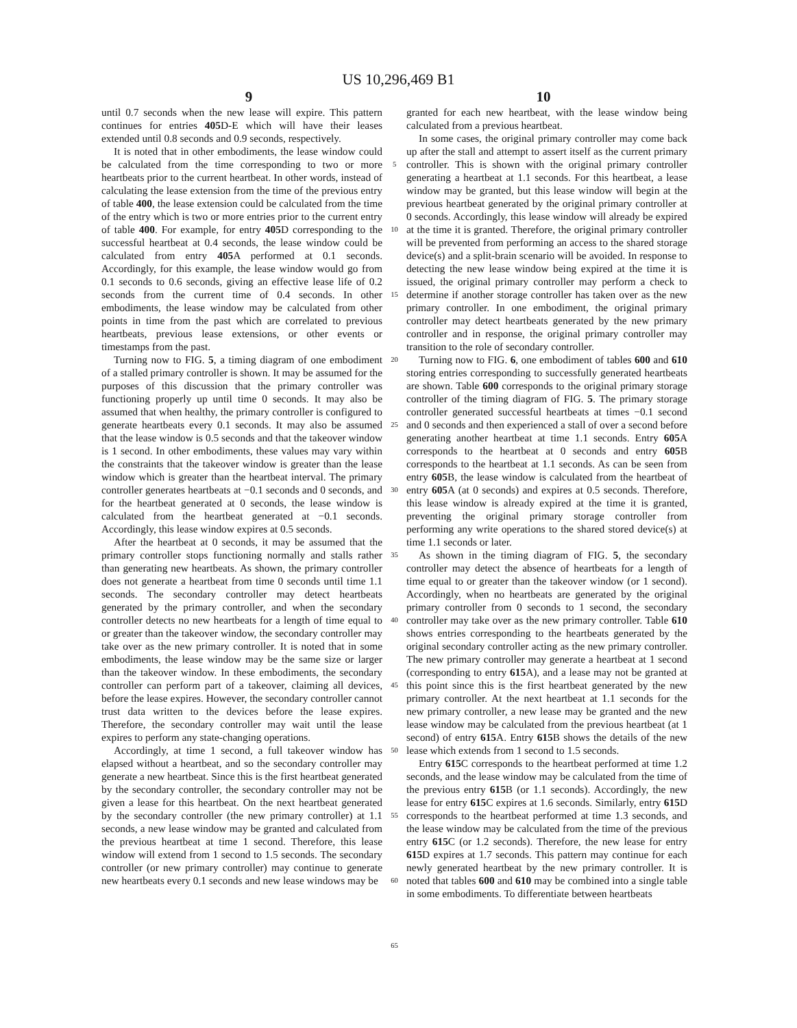US 10,296,469 B1
9 10
until 0.7 seconds when the new lease will expire. This pattern continues for entries 405 D-E which will have their leases extended until 0.8 seconds and 0.9 seconds, respectively.
It is noted that in other embodiments, the lease window could be calculated from the time corresponding to two or more heartbeats prior to the current heartbeat. In other words, instead of calculating the lease extension from the time of the previous entry of table 400, the lease extension could be calculated from the time of the entry which is two or more entries prior to the current entry of table 400. For example, for entry 405 D corresponding to the successful heartbeat at 0.4 seconds, the lease window could be calculated from entry 405 A performed at 0.1 seconds. Accordingly, for this example, the lease window would go from 0.1 seconds to 0.6 seconds, giving an effective lease life of 0.2 seconds from the current time of 0.4 seconds. In other embodiments, the lease window may be calculated from other points in time from the past which are correlated to previous heartbeats, previous lease extensions, or other events or timestamps from the past.
Turning now to FIG. 5, a timing diagram of one embodiment of a stalled primary controller is shown. It may be assumed for the purposes of this discussion that the primary controller was functioning properly up until time 0 seconds. It may also be assumed that when healthy, the primary controller is configured to generate heartbeats every 0.1 seconds. It may also be assumed that the lease window is 0.5 seconds and that the takeover window is 1 second. In other embodiments, these values may vary within the constraints that the takeover window is greater than the lease window which is greater than the heartbeat interval. The primary controller generates heartbeats at −0.1 seconds and 0 seconds, and for the heartbeat generated at 0 seconds, the lease window is calculated from the heartbeat generated at −0.1 seconds. Accordingly, this lease window expires at 0.5 seconds.
After the heartbeat at 0 seconds, it may be assumed that the primary controller stops functioning normally and stalls rather than generating new heartbeats. As shown, the primary controller does not generate a heartbeat from time 0 seconds until time 1.1 seconds. The secondary controller may detect heartbeats generated by the primary controller, and when the secondary controller detects no new heartbeats for a length of time equal to or greater than the takeover window, the secondary controller may take over as the new primary controller. It is noted that in some embodiments, the lease window may be the same size or larger than the takeover window. In these embodiments, the secondary controller can perform part of a takeover, claiming all devices, before the lease expires. However, the secondary controller cannot trust data written to the devices before the lease expires. Therefore, the secondary controller may wait until the lease expires to perform any state-changing operations.
Accordingly, at time 1 second, a full takeover window has elapsed without a heartbeat, and so the secondary controller may generate a new heartbeat. Since this is the first heartbeat generated by the secondary controller, the secondary controller may not be given a lease for this heartbeat. On the next heartbeat generated by the secondary controller (the new primary controller) at 1.1 seconds, a new lease window may be granted and calculated from the previous heartbeat at time 1 second. Therefore, this lease window will extend from 1 second to 1.5 seconds. The secondary controller (or new primary controller) may continue to generate new heartbeats every 0.1 seconds and new lease windows may be
5
10
15
20
25
30
35
40
45
50
55
60
65
granted for each new heartbeat, with the lease window being calculated from a previous heartbeat.
In some cases, the original primary controller may come back up after the stall and attempt to assert itself as the current primary controller. This is shown with the original primary controller generating a heartbeat at 1.1 seconds. For this heartbeat, a lease window may be granted, but this lease window will begin at the previous heartbeat generated by the original primary controller at 0 seconds. Accordingly, this lease window will already be expired at the time it is granted. Therefore, the original primary controller will be prevented from performing an access to the shared storage device(s) and a split-brain scenario will be avoided. In response to detecting the new lease window being expired at the time it is issued, the original primary controller may perform a check to determine if another storage controller has taken over as the new primary controller. In one embodiment, the original primary controller may detect heartbeats generated by the new primary controller and in response, the original primary controller may transition to the role of secondary controller.
Turning now to FIG. 6, one embodiment of tables 600 and 610 storing entries corresponding to successfully generated heartbeats are shown. Table 600 corresponds to the original primary storage controller of the timing diagram of FIG. 5. The primary storage controller generated successful heartbeats at times −0.1 second and 0 seconds and then experienced a stall of over a second before generating another heartbeat at time 1.1 seconds. Entry 605 A corresponds to the heartbeat at 0 seconds and entry 605 B corresponds to the heartbeat at 1.1 seconds. As can be seen from entry 605 B, the lease window is calculated from the heartbeat of entry 605 A (at 0 seconds) and expires at 0.5 seconds. Therefore, this lease window is already expired at the time it is granted, preventing the original primary storage controller from performing any write operations to the shared stored device(s) at time 1.1 seconds or later.
As shown in the timing diagram of FIG. 5, the secondary controller may detect the absence of heartbeats for a length of time equal to or greater than the takeover window (or 1 second). Accordingly, when no heartbeats are generated by the original primary controller from 0 seconds to 1 second, the secondary controller may take over as the new primary controller. Table 610 shows entries corresponding to the heartbeats generated by the original secondary controller acting as the new primary controller. The new primary controller may generate a heartbeat at 1 second (corresponding to entry 615 A), and a lease may not be granted at this point since this is the first heartbeat generated by the new primary controller. At the next heartbeat at 1.1 seconds for the new primary controller, a new lease may be granted and the new lease window may be calculated from the previous heartbeat (at 1 second) of entry 615 A. Entry 615 B shows the details of the new lease which extends from 1 second to 1.5 seconds.
Entry 615 C corresponds to the heartbeat performed at time 1.2 seconds, and the lease window may be calculated from the time of the previous entry 615 B (or 1.1 seconds). Accordingly, the new lease for entry 615 C expires at 1.6 seconds. Similarly, entry 615 D corresponds to the heartbeat performed at time 1.3 seconds, and the lease window may be calculated from the time of the previous entry 615 C (or 1.2 seconds). Therefore, the new lease for entry 615 D expires at 1.7 seconds. This pattern may continue for each newly generated heartbeat by the new primary controller. It is noted that tables 600 and 610 may be combined into a single table in some embodiments. To differentiate between heartbeats